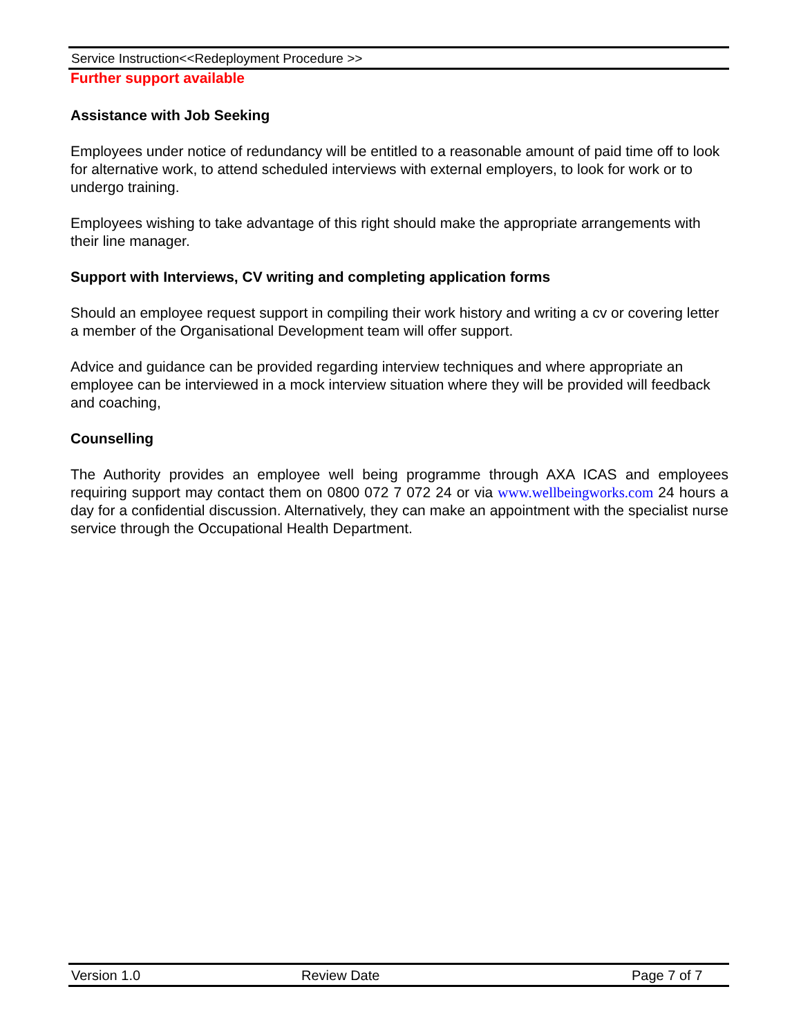Service Instruction<<Redeployment Procedure >>
Further support available
Assistance with Job Seeking
Employees under notice of redundancy will be entitled to a reasonable amount of paid time off to look for alternative work, to attend scheduled interviews with external employers, to look for work or to undergo training.
Employees wishing to take advantage of this right should make the appropriate arrangements with their line manager.
Support with Interviews, CV writing and completing application forms
Should an employee request support in compiling their work history and writing a cv or covering letter a member of the Organisational Development team will offer support.
Advice and guidance can be provided regarding interview techniques and where appropriate an employee can be interviewed in a mock interview situation where they will be provided will feedback and coaching,
Counselling
The Authority provides an employee well being programme through AXA ICAS and employees requiring support may contact them on 0800 072 7 072 24 or via www.wellbeingworks.com 24 hours a day for a confidential discussion. Alternatively, they can make an appointment with the specialist nurse service through the Occupational Health Department.
Version 1.0 Review Date Page 7 of 7